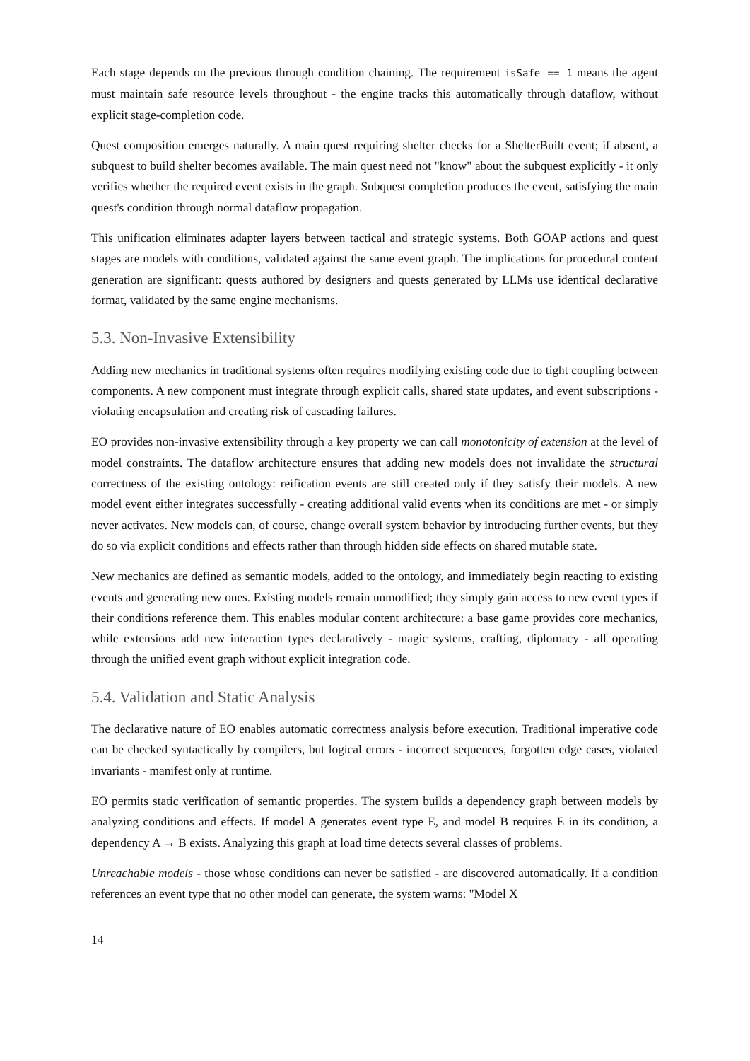Each stage depends on the previous through condition chaining. The requirement isSafe == 1 means the agent must maintain safe resource levels throughout - the engine tracks this automatically through dataflow, without explicit stage-completion code.
Quest composition emerges naturally. A main quest requiring shelter checks for a ShelterBuilt event; if absent, a subquest to build shelter becomes available. The main quest need not "know" about the subquest explicitly - it only verifies whether the required event exists in the graph. Subquest completion produces the event, satisfying the main quest's condition through normal dataflow propagation.
This unification eliminates adapter layers between tactical and strategic systems. Both GOAP actions and quest stages are models with conditions, validated against the same event graph. The implications for procedural content generation are significant: quests authored by designers and quests generated by LLMs use identical declarative format, validated by the same engine mechanisms.
5.3. Non-Invasive Extensibility
Adding new mechanics in traditional systems often requires modifying existing code due to tight coupling between components. A new component must integrate through explicit calls, shared state updates, and event subscriptions - violating encapsulation and creating risk of cascading failures.
EO provides non-invasive extensibility through a key property we can call monotonicity of extension at the level of model constraints. The dataflow architecture ensures that adding new models does not invalidate the structural correctness of the existing ontology: reification events are still created only if they satisfy their models. A new model event either integrates successfully - creating additional valid events when its conditions are met - or simply never activates. New models can, of course, change overall system behavior by introducing further events, but they do so via explicit conditions and effects rather than through hidden side effects on shared mutable state.
New mechanics are defined as semantic models, added to the ontology, and immediately begin reacting to existing events and generating new ones. Existing models remain unmodified; they simply gain access to new event types if their conditions reference them. This enables modular content architecture: a base game provides core mechanics, while extensions add new interaction types declaratively - magic systems, crafting, diplomacy - all operating through the unified event graph without explicit integration code.
5.4. Validation and Static Analysis
The declarative nature of EO enables automatic correctness analysis before execution. Traditional imperative code can be checked syntactically by compilers, but logical errors - incorrect sequences, forgotten edge cases, violated invariants - manifest only at runtime.
EO permits static verification of semantic properties. The system builds a dependency graph between models by analyzing conditions and effects. If model A generates event type E, and model B requires E in its condition, a dependency A → B exists. Analyzing this graph at load time detects several classes of problems.
Unreachable models - those whose conditions can never be satisfied - are discovered automatically. If a condition references an event type that no other model can generate, the system warns: "Model X
14